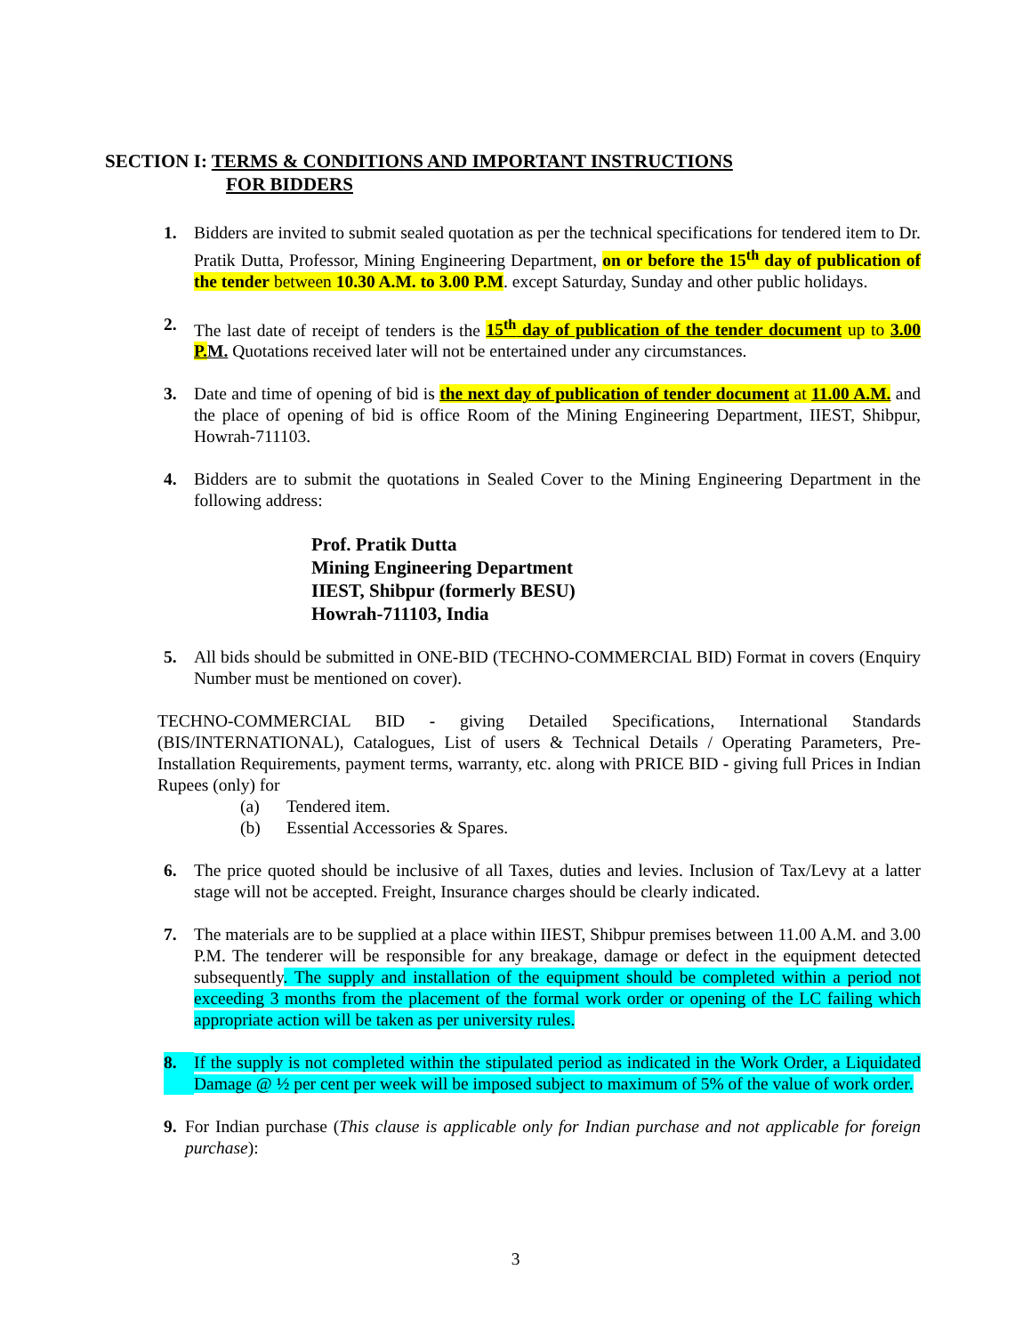SECTION I: TERMS & CONDITIONS AND IMPORTANT INSTRUCTIONS
FOR BIDDERS
1. Bidders are invited to submit sealed quotation as per the technical specifications for tendered item to Dr. Pratik Dutta, Professor, Mining Engineering Department, on or before the 15<sup>th</sup> day of publication of the tender between 10.30 A.M. to 3.00 P.M. except Saturday, Sunday and other public holidays.
2. The last date of receipt of tenders is the 15<sup>th</sup> day of publication of the tender document up to 3.00 P. M. Quotations received later will not be entertained under any circumstances.
3. Date and time of opening of bid is the next day of publication of tender document at 11.00 A.M. and the place of opening of bid is office Room of the Mining Engineering Department, IIEST, Shibpur, Howrah-711103.
4. Bidders are to submit the quotations in Sealed Cover to the Mining Engineering Department in the following address:
Prof. Pratik Dutta
Mining Engineering Department
IIEST, Shibpur (formerly BESU)
Howrah-711103, India
5. All bids should be submitted in ONE-BID (TECHNO-COMMERCIAL BID) Format in covers (Enquiry Number must be mentioned on cover).
TECHNO-COMMERCIAL BID - giving Detailed Specifications, International Standards (BIS/INTERNATIONAL), Catalogues, List of users & Technical Details / Operating Parameters, Pre-Installation Requirements, payment terms, warranty, etc. along with PRICE BID - giving full Prices in Indian Rupees (only) for
(a) Tendered item.
(b) Essential Accessories & Spares.
6. The price quoted should be inclusive of all Taxes, duties and levies. Inclusion of Tax/Levy at a latter stage will not be accepted. Freight, Insurance charges should be clearly indicated.
7. The materials are to be supplied at a place within IIEST, Shibpur premises between 11.00 A.M. and 3.00 P.M. The tenderer will be responsible for any breakage, damage or defect in the equipment detected subsequently. The supply and installation of the equipment should be completed within a period not exceeding 3 months from the placement of the formal work order or opening of the LC failing which appropriate action will be taken as per university rules.
8. If the supply is not completed within the stipulated period as indicated in the Work Order, a Liquidated Damage @ ½ per cent per week will be imposed subject to maximum of 5% of the value of work order.
9. For Indian purchase (This clause is applicable only for Indian purchase and not applicable for foreign purchase):
3